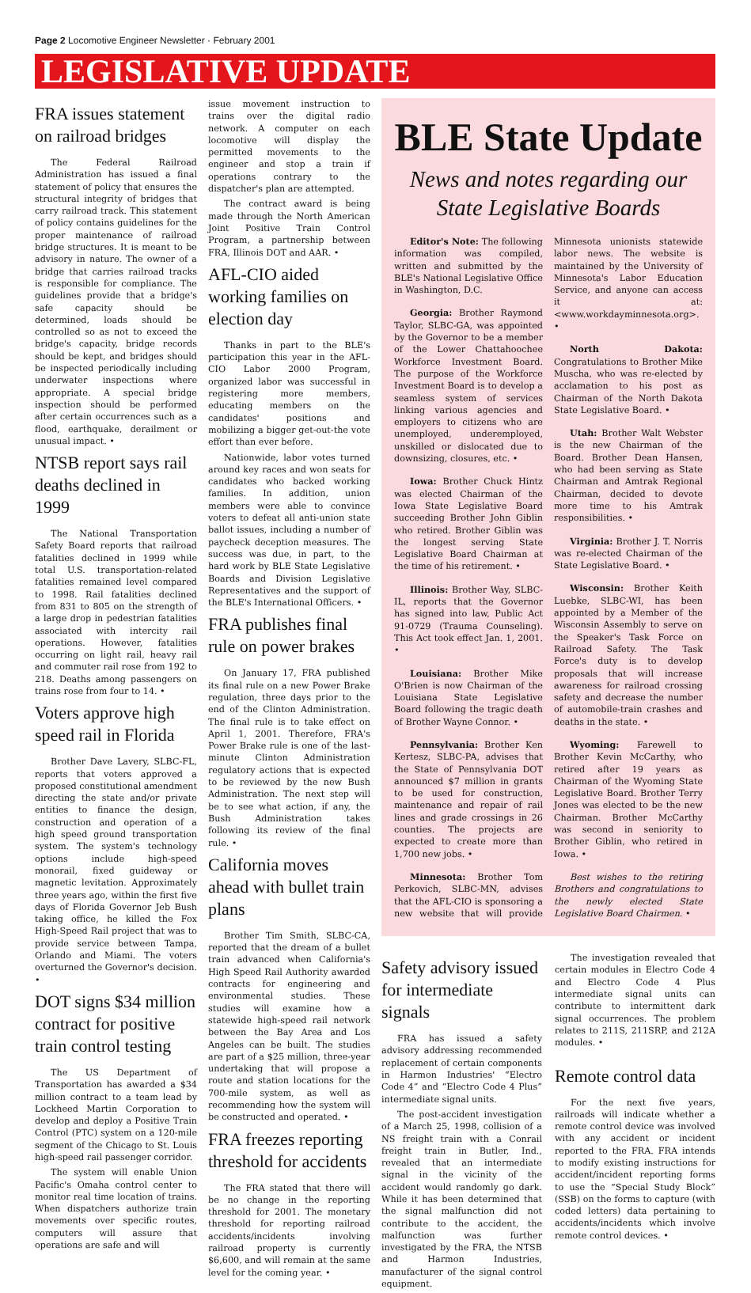Page 2 Locomotive Engineer Newsletter · February 2001
LEGISLATIVE UPDATE
FRA issues statement on railroad bridges
The Federal Railroad Administration has issued a final statement of policy that ensures the structural integrity of bridges that carry railroad track. This statement of policy contains guidelines for the proper maintenance of railroad bridge structures. It is meant to be advisory in nature. The owner of a bridge that carries railroad tracks is responsible for compliance. The guidelines provide that a bridge's safe capacity should be determined, loads should be controlled so as not to exceed the bridge's capacity, bridge records should be kept, and bridges should be inspected periodically including underwater inspections where appropriate. A special bridge inspection should be performed after certain occurrences such as a flood, earthquake, derailment or unusual impact. •
NTSB report says rail deaths declined in 1999
The National Transportation Safety Board reports that railroad fatalities declined in 1999 while total U.S. transportation-related fatalities remained level compared to 1998. Rail fatalities declined from 831 to 805 on the strength of a large drop in pedestrian fatalities associated with intercity rail operations. However, fatalities occurring on light rail, heavy rail and commuter rail rose from 192 to 218. Deaths among passengers on trains rose from four to 14. •
Voters approve high speed rail in Florida
Brother Dave Lavery, SLBC-FL, reports that voters approved a proposed constitutional amendment directing the state and/or private entities to finance the design, construction and operation of a high speed ground transportation system. The system's technology options include high-speed monorail, fixed guideway or magnetic levitation. Approximately three years ago, within the first five days of Florida Governor Jeb Bush taking office, he killed the Fox High-Speed Rail project that was to provide service between Tampa, Orlando and Miami. The voters overturned the Governor's decision. •
DOT signs $34 million contract for positive train control testing
The US Department of Transportation has awarded a $34 million contract to a team lead by Lockheed Martin Corporation to develop and deploy a Positive Train Control (PTC) system on a 120-mile segment of the Chicago to St. Louis high-speed rail passenger corridor.
The system will enable Union Pacific's Omaha control center to monitor real time location of trains. When dispatchers authorize train movements over specific routes, computers will assure that operations are safe and will
issue movement instruction to trains over the digital radio network. A computer on each locomotive will display the permitted movements to the engineer and stop a train if operations contrary to the dispatcher's plan are attempted.
The contract award is being made through the North American Joint Positive Train Control Program, a partnership between FRA, Illinois DOT and AAR. •
AFL-CIO aided working families on election day
Thanks in part to the BLE's participation this year in the AFL-CIO Labor 2000 Program, organized labor was successful in registering more members, educating members on the candidates' positions and mobilizing a bigger get-out-the vote effort than ever before.
Nationwide, labor votes turned around key races and won seats for candidates who backed working families. In addition, union members were able to convince voters to defeat all anti-union state ballot issues, including a number of paycheck deception measures. The success was due, in part, to the hard work by BLE State Legislative Boards and Division Legislative Representatives and the support of the BLE's International Officers. •
FRA publishes final rule on power brakes
On January 17, FRA published its final rule on a new Power Brake regulation, three days prior to the end of the Clinton Administration. The final rule is to take effect on April 1, 2001. Therefore, FRA's Power Brake rule is one of the last-minute Clinton Administration regulatory actions that is expected to be reviewed by the new Bush Administration. The next step will be to see what action, if any, the Bush Administration takes following its review of the final rule. •
California moves ahead with bullet train plans
Brother Tim Smith, SLBC-CA, reported that the dream of a bullet train advanced when California's High Speed Rail Authority awarded contracts for engineering and environmental studies. These studies will examine how a statewide high-speed rail network between the Bay Area and Los Angeles can be built. The studies are part of a $25 million, three-year undertaking that will propose a route and station locations for the 700-mile system, as well as recommending how the system will be constructed and operated. •
FRA freezes reporting threshold for accidents
The FRA stated that there will be no change in the reporting threshold for 2001. The monetary threshold for reporting railroad accidents/incidents involving railroad property is currently $6,600, and will remain at the same level for the coming year. •
BLE State Update
News and notes regarding our State Legislative Boards
Editor's Note: The following information was compiled, written and submitted by the BLE's National Legislative Office in Washington, D.C.
Georgia: Brother Raymond Taylor, SLBC-GA, was appointed by the Governor to be a member of the Lower Chattahoochee Workforce Investment Board. The purpose of the Workforce Investment Board is to develop a seamless system of services linking various agencies and employers to citizens who are unemployed, underemployed, unskilled or dislocated due to downsizing, closures, etc. •
Iowa: Brother Chuck Hintz was elected Chairman of the Iowa State Legislative Board succeeding Brother John Giblin who retired. Brother Giblin was the longest serving State Legislative Board Chairman at the time of his retirement. •
Illinois: Brother Way, SLBC-IL, reports that the Governor has signed into law, Public Act 91-0729 (Trauma Counseling). This Act took effect Jan. 1, 2001. •
Louisiana: Brother Mike O'Brien is now Chairman of the Louisiana State Legislative Board following the tragic death of Brother Wayne Connor. •
Pennsylvania: Brother Ken Kertesz, SLBC-PA, advises that the State of Pennsylvania DOT announced $7 million in grants to be used for construction, maintenance and repair of rail lines and grade crossings in 26 counties. The projects are expected to create more than 1,700 new jobs. •
Minnesota: Brother Tom Perkovich, SLBC-MN, advises that the AFL-CIO is sponsoring a new website that will provide Minnesota unionists statewide labor news. The website is maintained by the University of Minnesota's Labor Education Service, and anyone can access it at: <www.workdayminnesota.org>. •
North Dakota: Congratulations to Brother Mike Muscha, who was re-elected by acclamation to his post as Chairman of the North Dakota State Legislative Board. •
Utah: Brother Walt Webster is the new Chairman of the Board. Brother Dean Hansen, who had been serving as State Chairman and Amtrak Regional Chairman, decided to devote more time to his Amtrak responsibilities. •
Virginia: Brother J. T. Norris was re-elected Chairman of the State Legislative Board. •
Wisconsin: Brother Keith Luebke, SLBC-WI, has been appointed by a Member of the Wisconsin Assembly to serve on the Speaker's Task Force on Railroad Safety. The Task Force's duty is to develop proposals that will increase awareness for railroad crossing safety and decrease the number of automobile-train crashes and deaths in the state. •
Wyoming: Farewell to Brother Kevin McCarthy, who retired after 19 years as Chairman of the Wyoming State Legislative Board. Brother Terry Jones was elected to be the new Chairman. Brother McCarthy was second in seniority to Brother Giblin, who retired in Iowa. •
Best wishes to the retiring Brothers and congratulations to the newly elected State Legislative Board Chairmen. •
Safety advisory issued for intermediate signals
FRA has issued a safety advisory addressing recommended replacement of certain components in Harmon Industries' “Electro Code 4” and “Electro Code 4 Plus” intermediate signal units.
The post-accident investigation of a March 25, 1998, collision of a NS freight train with a Conrail freight train in Butler, Ind., revealed that an intermediate signal in the vicinity of the accident would randomly go dark. While it has been determined that the signal malfunction did not contribute to the accident, the malfunction was further investigated by the FRA, the NTSB and Harmon Industries, manufacturer of the signal control equipment.
The investigation revealed that certain modules in Electro Code 4 and Electro Code 4 Plus intermediate signal units can contribute to intermittent dark signal occurrences. The problem relates to 211S, 211SRP, and 212A modules. •
Remote control data
For the next five years, railroads will indicate whether a remote control device was involved with any accident or incident reported to the FRA. FRA intends to modify existing instructions for accident/incident reporting forms to use the “Special Study Block” (SSB) on the forms to capture (with coded letters) data pertaining to accidents/incidents which involve remote control devices. •